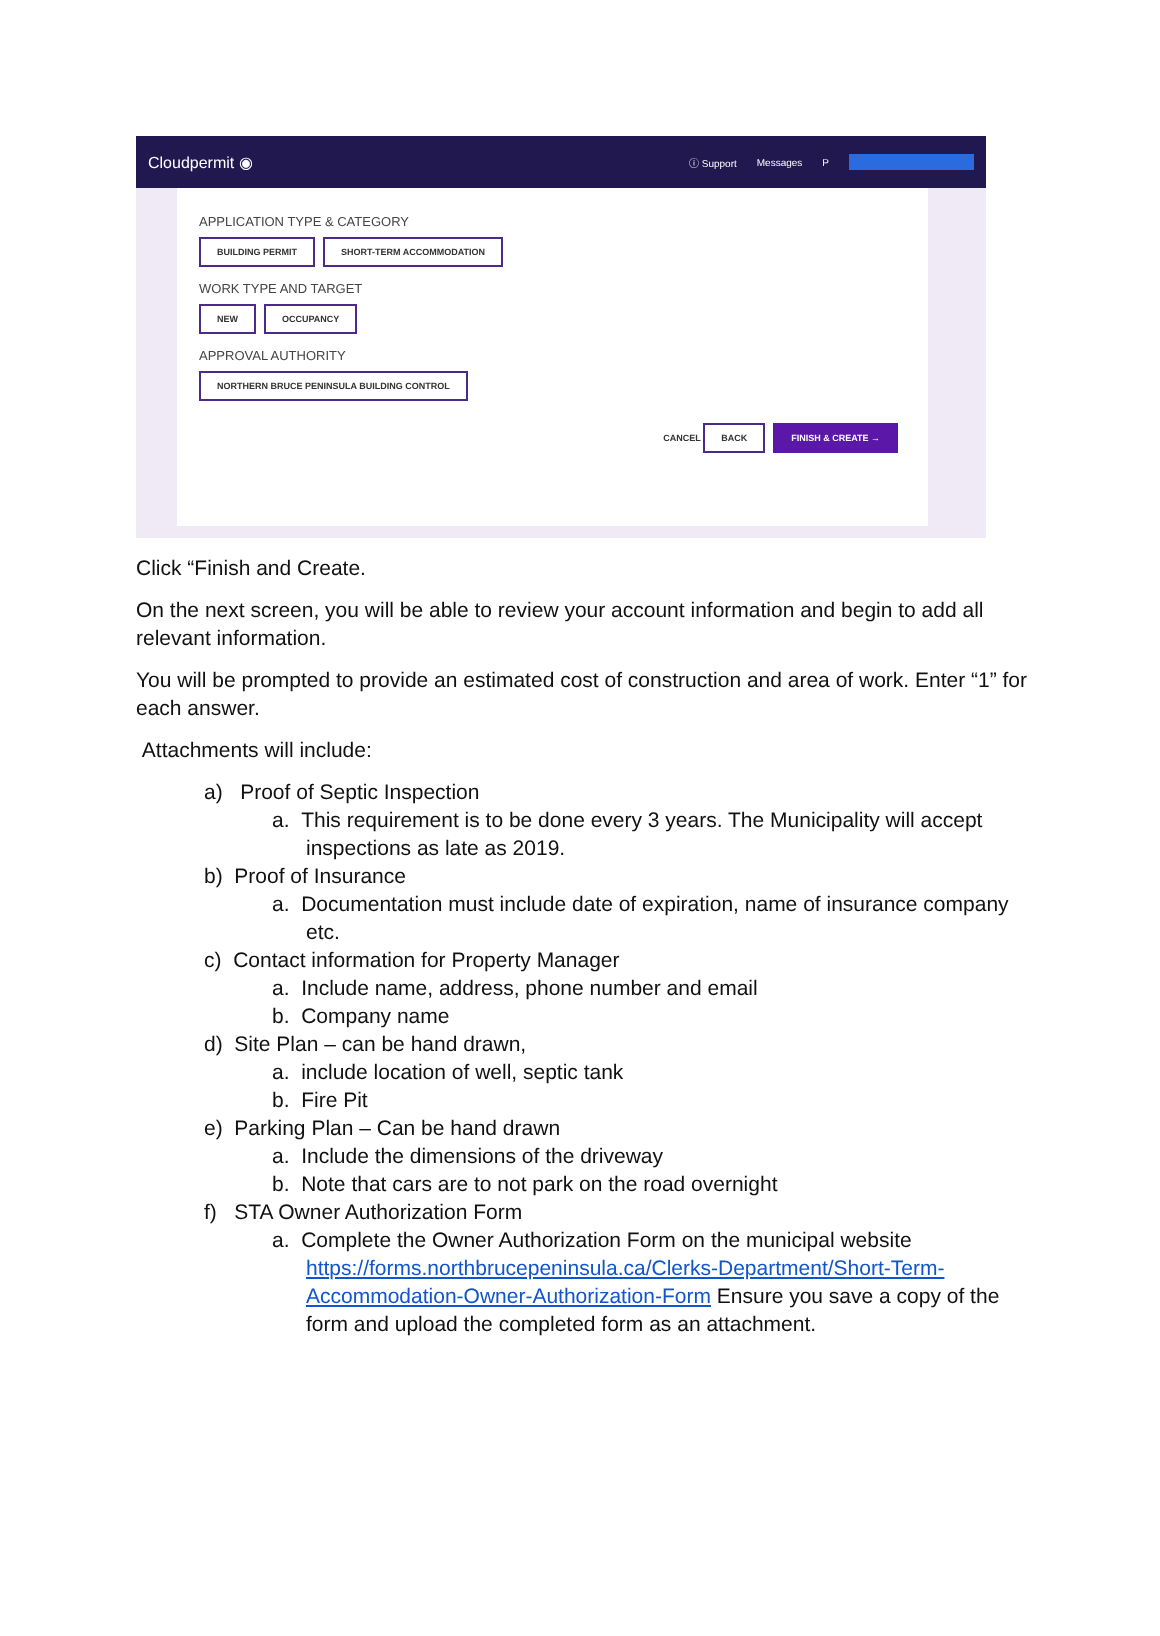Cloudpermit ◉
ⓘ Support Messages P
APPLICATION TYPE & CATEGORY
BUILDING PERMIT SHORT-TERM ACCOMMODATION
WORK TYPE AND TARGET
NEW OCCUPANCY
APPROVAL AUTHORITY
NORTHERN BRUCE PENINSULA BUILDING CONTROL
CANCEL BACK FINISH & CREATE →
Click “Finish and Create.
On the next screen, you will be able to review your account information and begin to add all relevant information.
You will be prompted to provide an estimated cost of construction and area of work. Enter “1” for each answer.
Attachments will include:
a) Proof of Septic Inspection
a. This requirement is to be done every 3 years. The Municipality will accept inspections as late as 2019.
b) Proof of Insurance
a. Documentation must include date of expiration, name of insurance company etc.
c) Contact information for Property Manager
a. Include name, address, phone number and email
b. Company name
d) Site Plan – can be hand drawn,
a. include location of well, septic tank
b. Fire Pit
e) Parking Plan – Can be hand drawn
a. Include the dimensions of the driveway
b. Note that cars are to not park on the road overnight
f) STA Owner Authorization Form
a. Complete the Owner Authorization Form on the municipal website https://forms.northbrucepeninsula.ca/Clerks-Department/Short-Term-Accommodation-Owner-Authorization-Form Ensure you save a copy of the form and upload the completed form as an attachment.